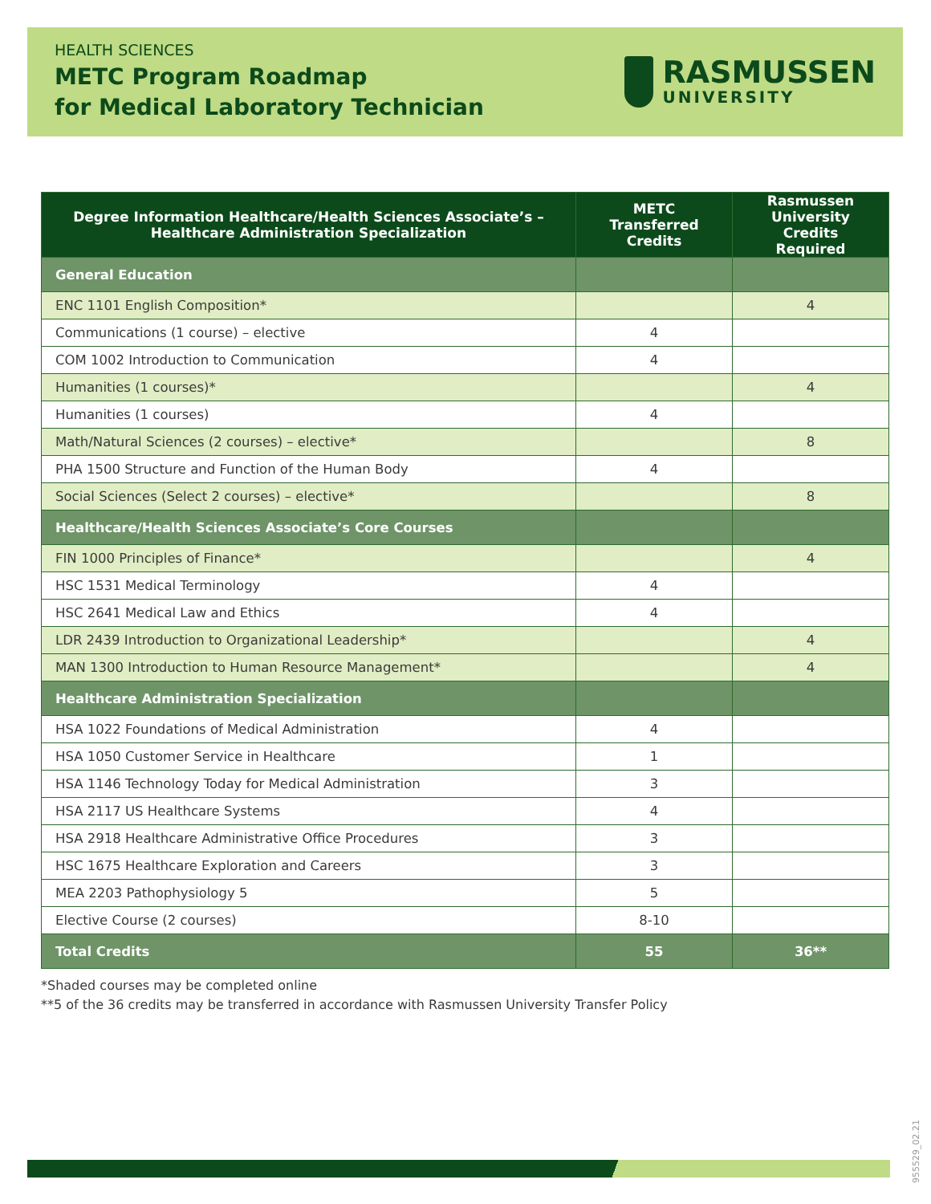HEALTH SCIENCES
METC Program Roadmap
for Medical Laboratory Technician
RASMUSSEN
UNIVERSITY
| Degree Information Healthcare/Health Sciences Associate’s – Healthcare Administration Specialization | METC Transferred Credits | Rasmussen University Credits Required |
| --- | --- | --- |
| General Education | | |
| ENC 1101 English Composition* | | 4 |
| Communications (1 course) – elective | 4 | |
| COM 1002 Introduction to Communication | 4 | |
| Humanities (1 courses)* | | 4 |
| Humanities (1 courses) | 4 | |
| Math/Natural Sciences (2 courses) – elective* | | 8 |
| PHA 1500 Structure and Function of the Human Body | 4 | |
| Social Sciences (Select 2 courses) – elective* | | 8 |
| Healthcare/Health Sciences Associate’s Core Courses | | |
| FIN 1000 Principles of Finance* | | 4 |
| HSC 1531 Medical Terminology | 4 | |
| HSC 2641 Medical Law and Ethics | 4 | |
| LDR 2439 Introduction to Organizational Leadership* | | 4 |
| MAN 1300 Introduction to Human Resource Management* | | 4 |
| Healthcare Administration Specialization | | |
| HSA 1022 Foundations of Medical Administration | 4 | |
| HSA 1050 Customer Service in Healthcare | 1 | |
| HSA 1146 Technology Today for Medical Administration | 3 | |
| HSA 2117 US Healthcare Systems | 4 | |
| HSA 2918 Healthcare Administrative Office Procedures | 3 | |
| HSC 1675 Healthcare Exploration and Careers | 3 | |
| MEA 2203 Pathophysiology 5 | 5 | |
| Elective Course (2 courses) | 8-10 | |
| Total Credits | 55 | 36** |
*Shaded courses may be completed online
**5 of the 36 credits may be transferred in accordance with Rasmussen University Transfer Policy
955529_02.21